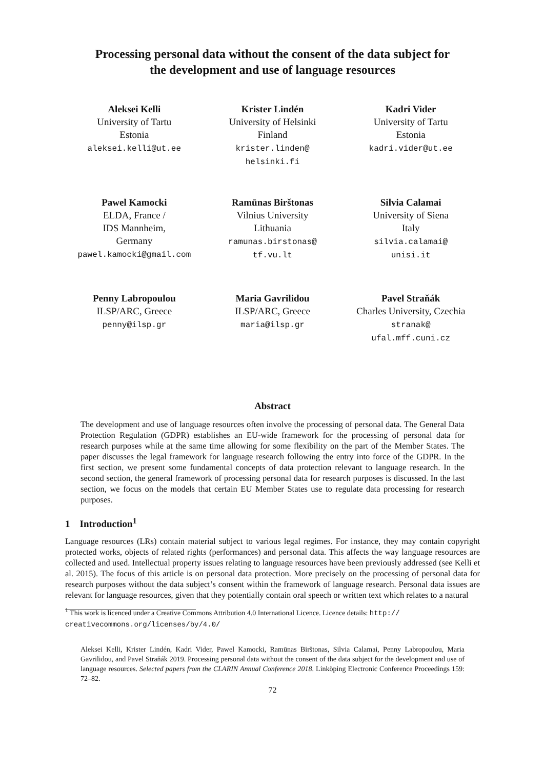Processing personal data without the consent of the data subject for
the development and use of language resources
Aleksei Kelli
University of Tartu
Estonia
aleksei.kelli@ut.ee
Krister Lindén
University of Helsinki
Finland
krister.linden@
helsinki.fi
Kadri Vider
University of Tartu
Estonia
kadri.vider@ut.ee
Pawel Kamocki
ELDA, France /
IDS Mannheim,
Germany
pawel.kamocki@gmail.com
Ramūnas Birštonas
Vilnius University
Lithuania
ramunas.birstonas@
tf.vu.lt
Silvia Calamai
University of Siena
Italy
silvia.calamai@
unisi.it
Penny Labropoulou
ILSP/ARC, Greece
penny@ilsp.gr
Maria Gavrilidou
ILSP/ARC, Greece
maria@ilsp.gr
Pavel Straňák
Charles University, Czechia
stranak@
ufal.mff.cuni.cz
Abstract
The development and use of language resources often involve the processing of personal data. The General Data Protection Regulation (GDPR) establishes an EU-wide framework for the processing of personal data for research purposes while at the same time allowing for some flexibility on the part of the Member States. The paper discusses the legal framework for language research following the entry into force of the GDPR. In the first section, we present some fundamental concepts of data protection relevant to language research. In the second section, the general framework of processing personal data for research purposes is discussed. In the last section, we focus on the models that certain EU Member States use to regulate data processing for research purposes.
1 Introduction<sup>1</sup>
Language resources (LRs) contain material subject to various legal regimes. For instance, they may contain copyright protected works, objects of related rights (performances) and personal data. This affects the way language resources are collected and used. Intellectual property issues relating to language resources have been previously addressed (see Kelli et al. 2015). The focus of this article is on personal data protection. More precisely on the processing of personal data for research purposes without the data subject’s consent within the framework of language research. Personal data issues are relevant for language resources, given that they potentially contain oral speech or written text which relates to a natural
<sup>1</sup> This work is licenced under a Creative Commons Attribution 4.0 International Licence. Licence details: http:// creativecommons.org/licenses/by/4.0/
Aleksei Kelli, Krister Lindén, Kadri Vider, Pawel Kamocki, Ramūnas Birštonas, Silvia Calamai, Penny Labropoulou, Maria Gavrilidou, and Pavel Straňák 2019. Processing personal data without the consent of the data subject for the development and use of language resources. Selected papers from the CLARIN Annual Conference 2018. Linköping Electronic Conference Proceedings 159: 72–82.
72